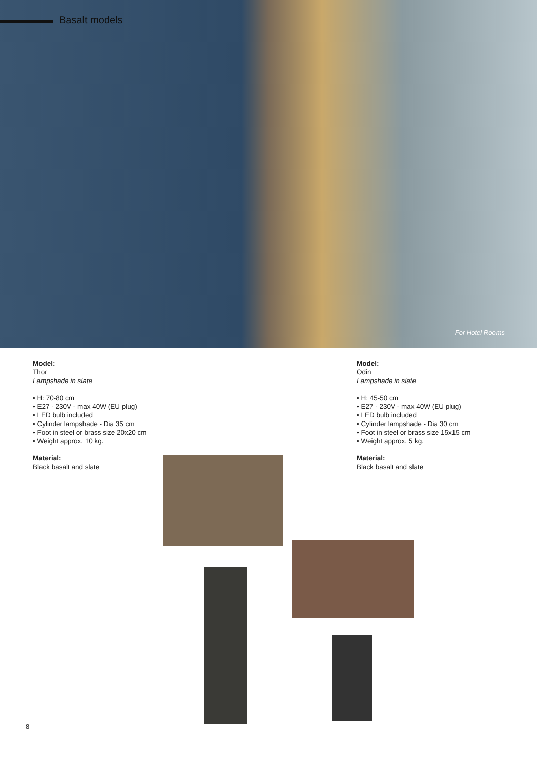Basalt models
For Hotel Rooms
Model:
Thor
Lampshade in slate
• H: 70-80 cm
• E27 - 230V - max 40W (EU plug)
• LED bulb included
• Cylinder lampshade - Dia 35 cm
• Foot in steel or brass size 20x20 cm
• Weight approx. 10 kg.
Material:
Black basalt and slate
Model:
Odin
Lampshade in slate
• H: 45-50 cm
• E27 - 230V - max 40W (EU plug)
• LED bulb included
• Cylinder lampshade - Dia 30 cm
• Foot in steel or brass size 15x15 cm
• Weight approx. 5 kg.
Material:
Black basalt and slate
8